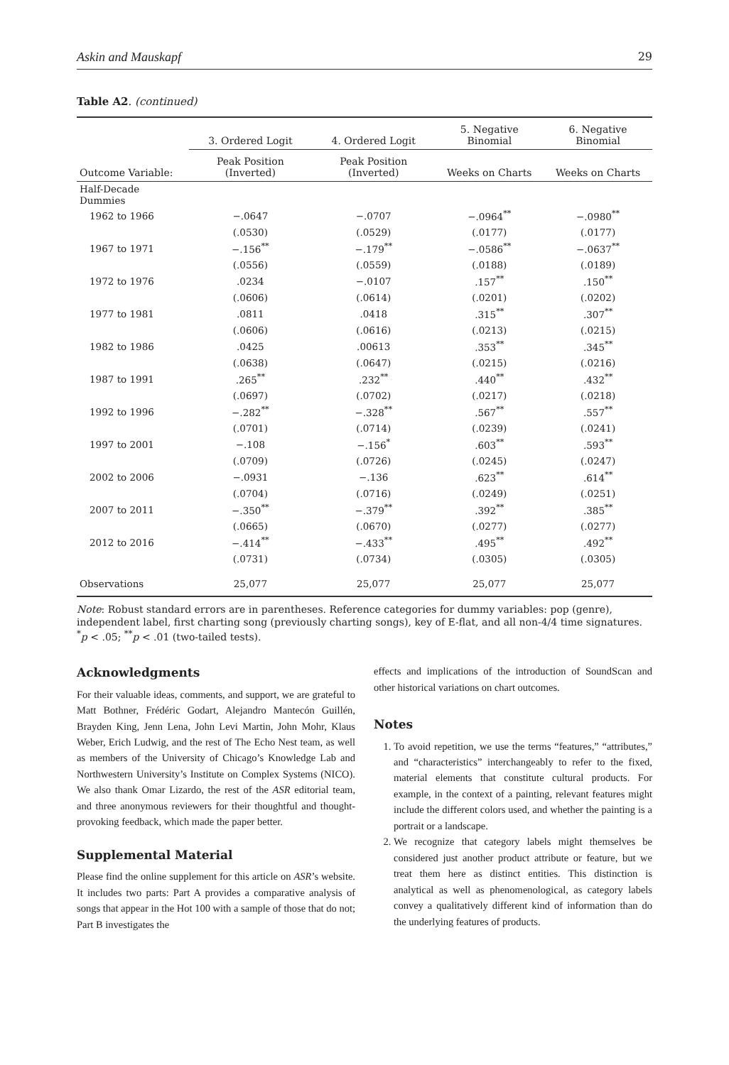Askin and Mauskapf 29
Table A2. (continued)
| | 3. Ordered Logit | 4. Ordered Logit | 5. Negative Binomial | 6. Negative Binomial |
| --- | --- | --- | --- | --- |
| Outcome Variable: | Peak Position (Inverted) | Peak Position (Inverted) | Weeks on Charts | Weeks on Charts |
| Half-Decade Dummies | | | | |
| 1962 to 1966 | −.0647 | −.0707 | −.0964<sup>**</sup> | −.0980<sup>**</sup> |
| | (.0530) | (.0529) | (.0177) | (.0177) |
| 1967 to 1971 | −.156<sup>**</sup> | −.179<sup>**</sup> | −.0586<sup>**</sup> | −.0637<sup>**</sup> |
| | (.0556) | (.0559) | (.0188) | (.0189) |
| 1972 to 1976 | .0234 | −.0107 | .157<sup>**</sup> | .150<sup>**</sup> |
| | (.0606) | (.0614) | (.0201) | (.0202) |
| 1977 to 1981 | .0811 | .0418 | .315<sup>**</sup> | .307<sup>**</sup> |
| | (.0606) | (.0616) | (.0213) | (.0215) |
| 1982 to 1986 | .0425 | .00613 | .353<sup>**</sup> | .345<sup>**</sup> |
| | (.0638) | (.0647) | (.0215) | (.0216) |
| 1987 to 1991 | .265<sup>**</sup> | .232<sup>**</sup> | .440<sup>**</sup> | .432<sup>**</sup> |
| | (.0697) | (.0702) | (.0217) | (.0218) |
| 1992 to 1996 | −.282<sup>**</sup> | −.328<sup>**</sup> | .567<sup>**</sup> | .557<sup>**</sup> |
| | (.0701) | (.0714) | (.0239) | (.0241) |
| 1997 to 2001 | −.108 | −.156<sup>*</sup> | .603<sup>**</sup> | .593<sup>**</sup> |
| | (.0709) | (.0726) | (.0245) | (.0247) |
| 2002 to 2006 | −.0931 | −.136 | .623<sup>**</sup> | .614<sup>**</sup> |
| | (.0704) | (.0716) | (.0249) | (.0251) |
| 2007 to 2011 | −.350<sup>**</sup> | −.379<sup>**</sup> | .392<sup>**</sup> | .385<sup>**</sup> |
| | (.0665) | (.0670) | (.0277) | (.0277) |
| 2012 to 2016 | −.414<sup>**</sup> | −.433<sup>**</sup> | .495<sup>**</sup> | .492<sup>**</sup> |
| | (.0731) | (.0734) | (.0305) | (.0305) |
| Observations | 25,077 | 25,077 | 25,077 | 25,077 |
Note: Robust standard errors are in parentheses. Reference categories for dummy variables: pop (genre), independent label, first charting song (previously charting songs), key of E-flat, and all non-4/4 time signatures.
<sup>*</sup> p < .05; <sup>**</sup>p < .01 (two-tailed tests).
Acknowledgments
For their valuable ideas, comments, and support, we are grateful to Matt Bothner, Frédéric Godart, Alejandro Mantecón Guillén, Brayden King, Jenn Lena, John Levi Martin, John Mohr, Klaus Weber, Erich Ludwig, and the rest of The Echo Nest team, as well as members of the University of Chicago’s Knowledge Lab and Northwestern University’s Institute on Complex Systems (NICO). We also thank Omar Lizardo, the rest of the ASR editorial team, and three anonymous reviewers for their thoughtful and thought-provoking feedback, which made the paper better.
Supplemental Material
Please find the online supplement for this article on ASR’s website. It includes two parts: Part A provides a comparative analysis of songs that appear in the Hot 100 with a sample of those that do not; Part B investigates the
effects and implications of the introduction of SoundScan and other historical variations on chart outcomes.
Notes
1. To avoid repetition, we use the terms “features,” “attributes,” and “characteristics” interchangeably to refer to the fixed, material elements that constitute cultural products. For example, in the context of a painting, relevant features might include the different colors used, and whether the painting is a portrait or a landscape.
2. We recognize that category labels might themselves be considered just another product attribute or feature, but we treat them here as distinct entities. This distinction is analytical as well as phenomenological, as category labels convey a qualitatively different kind of information than do the underlying features of products.